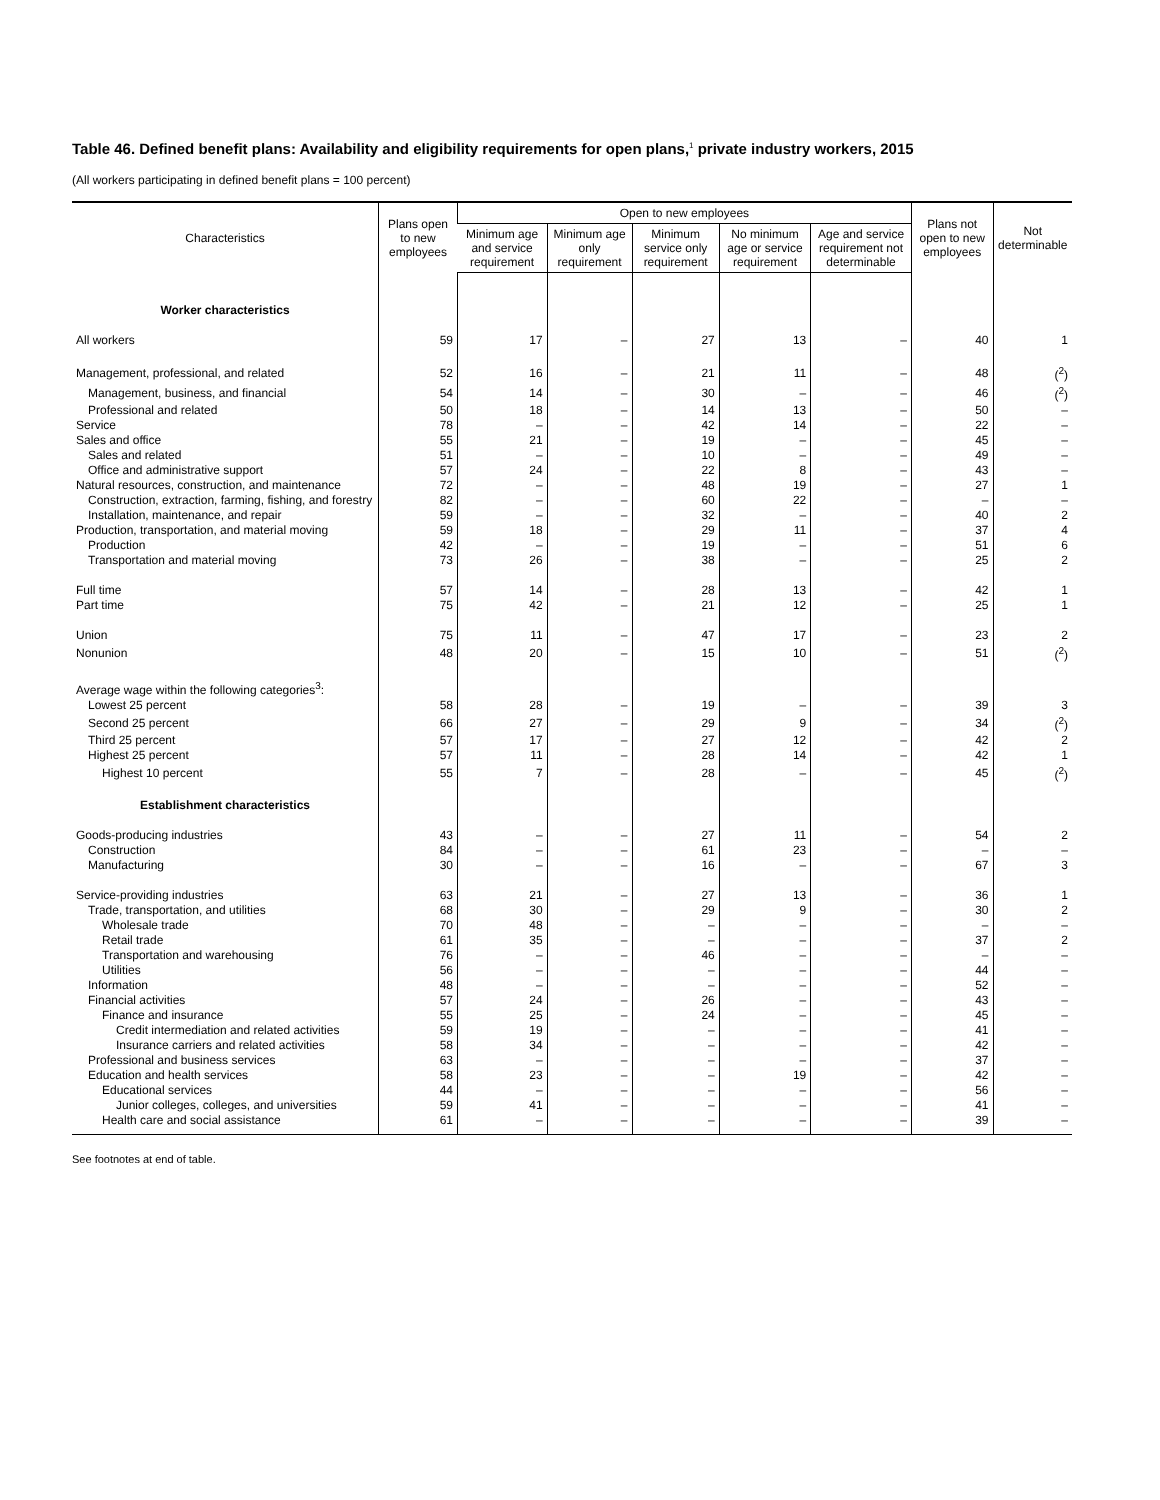Table 46. Defined benefit plans: Availability and eligibility requirements for open plans,<sup>1</sup> private industry workers, 2015
(All workers participating in defined benefit plans = 100 percent)
| Characteristics | Plans open to new employees | Open to new employees | | | | | Plans not open to new employees | Not determinable |
| --- | --- | --- | --- | --- | --- | --- | --- | --- |
| | | Minimum age and service requirement | Minimum age only requirement | Minimum service only requirement | No minimum age or service requirement | Age and service requirement not determinable | | |
| Worker characteristics | | | | | | | | |
| All workers | 59 | 17 | – | 27 | 13 | – | 40 | 1 |
| Management, professional, and related | 52 | 16 | – | 21 | 11 | – | 48 | (<sup>2</sup>) |
| Management, business, and financial | 54 | 14 | – | 30 | – | – | 46 | (<sup>2</sup>) |
| Professional and related | 50 | 18 | – | 14 | 13 | – | 50 | – |
| Service | 78 | – | – | 42 | 14 | – | 22 | – |
| Sales and office | 55 | 21 | – | 19 | – | – | 45 | – |
| Sales and related | 51 | – | – | 10 | – | – | 49 | – |
| Office and administrative support | 57 | 24 | – | 22 | 8 | – | 43 | – |
| Natural resources, construction, and maintenance | 72 | – | – | 48 | 19 | – | 27 | 1 |
| Construction, extraction, farming, fishing, and forestry | 82 | – | – | 60 | 22 | – | – | – |
| Installation, maintenance, and repair | 59 | – | – | 32 | – | – | 40 | 2 |
| Production, transportation, and material moving | 59 | 18 | – | 29 | 11 | – | 37 | 4 |
| Production | 42 | – | – | 19 | – | – | 51 | 6 |
| Transportation and material moving | 73 | 26 | – | 38 | – | – | 25 | 2 |
| Full time | 57 | 14 | – | 28 | 13 | – | 42 | 1 |
| Part time | 75 | 42 | – | 21 | 12 | – | 25 | 1 |
| Union | 75 | 11 | – | 47 | 17 | – | 23 | 2 |
| Nonunion | 48 | 20 | – | 15 | 10 | – | 51 | (<sup>2</sup>) |
| Average wage within the following categories<sup>3</sup>: | | | | | | | | |
| Lowest 25 percent | 58 | 28 | – | 19 | – | – | 39 | 3 |
| Second 25 percent | 66 | 27 | – | 29 | 9 | – | 34 | (<sup>2</sup>) |
| Third 25 percent | 57 | 17 | – | 27 | 12 | – | 42 | 2 |
| Highest 25 percent | 57 | 11 | – | 28 | 14 | – | 42 | 1 |
| Highest 10 percent | 55 | 7 | – | 28 | – | – | 45 | (<sup>2</sup>) |
| Establishment characteristics | | | | | | | | |
| Goods-producing industries | 43 | – | – | 27 | 11 | – | 54 | 2 |
| Construction | 84 | – | – | 61 | 23 | – | – | – |
| Manufacturing | 30 | – | – | 16 | – | – | 67 | 3 |
| Service-providing industries | 63 | 21 | – | 27 | 13 | – | 36 | 1 |
| Trade, transportation, and utilities | 68 | 30 | – | 29 | 9 | – | 30 | 2 |
| Wholesale trade | 70 | 48 | – | – | – | – | – | – |
| Retail trade | 61 | 35 | – | – | – | – | 37 | 2 |
| Transportation and warehousing | 76 | – | – | 46 | – | – | – | – |
| Utilities | 56 | – | – | – | – | – | 44 | – |
| Information | 48 | – | – | – | – | – | 52 | – |
| Financial activities | 57 | 24 | – | 26 | – | – | 43 | – |
| Finance and insurance | 55 | 25 | – | 24 | – | – | 45 | – |
| Credit intermediation and related activities | 59 | 19 | – | – | – | – | 41 | – |
| Insurance carriers and related activities | 58 | 34 | – | – | – | – | 42 | – |
| Professional and business services | 63 | – | – | – | – | – | 37 | – |
| Education and health services | 58 | 23 | – | – | 19 | – | 42 | – |
| Educational services | 44 | – | – | – | – | – | 56 | – |
| Junior colleges, colleges, and universities | 59 | 41 | – | – | – | – | 41 | – |
| Health care and social assistance | 61 | – | – | – | – | – | 39 | – |
See footnotes at end of table.